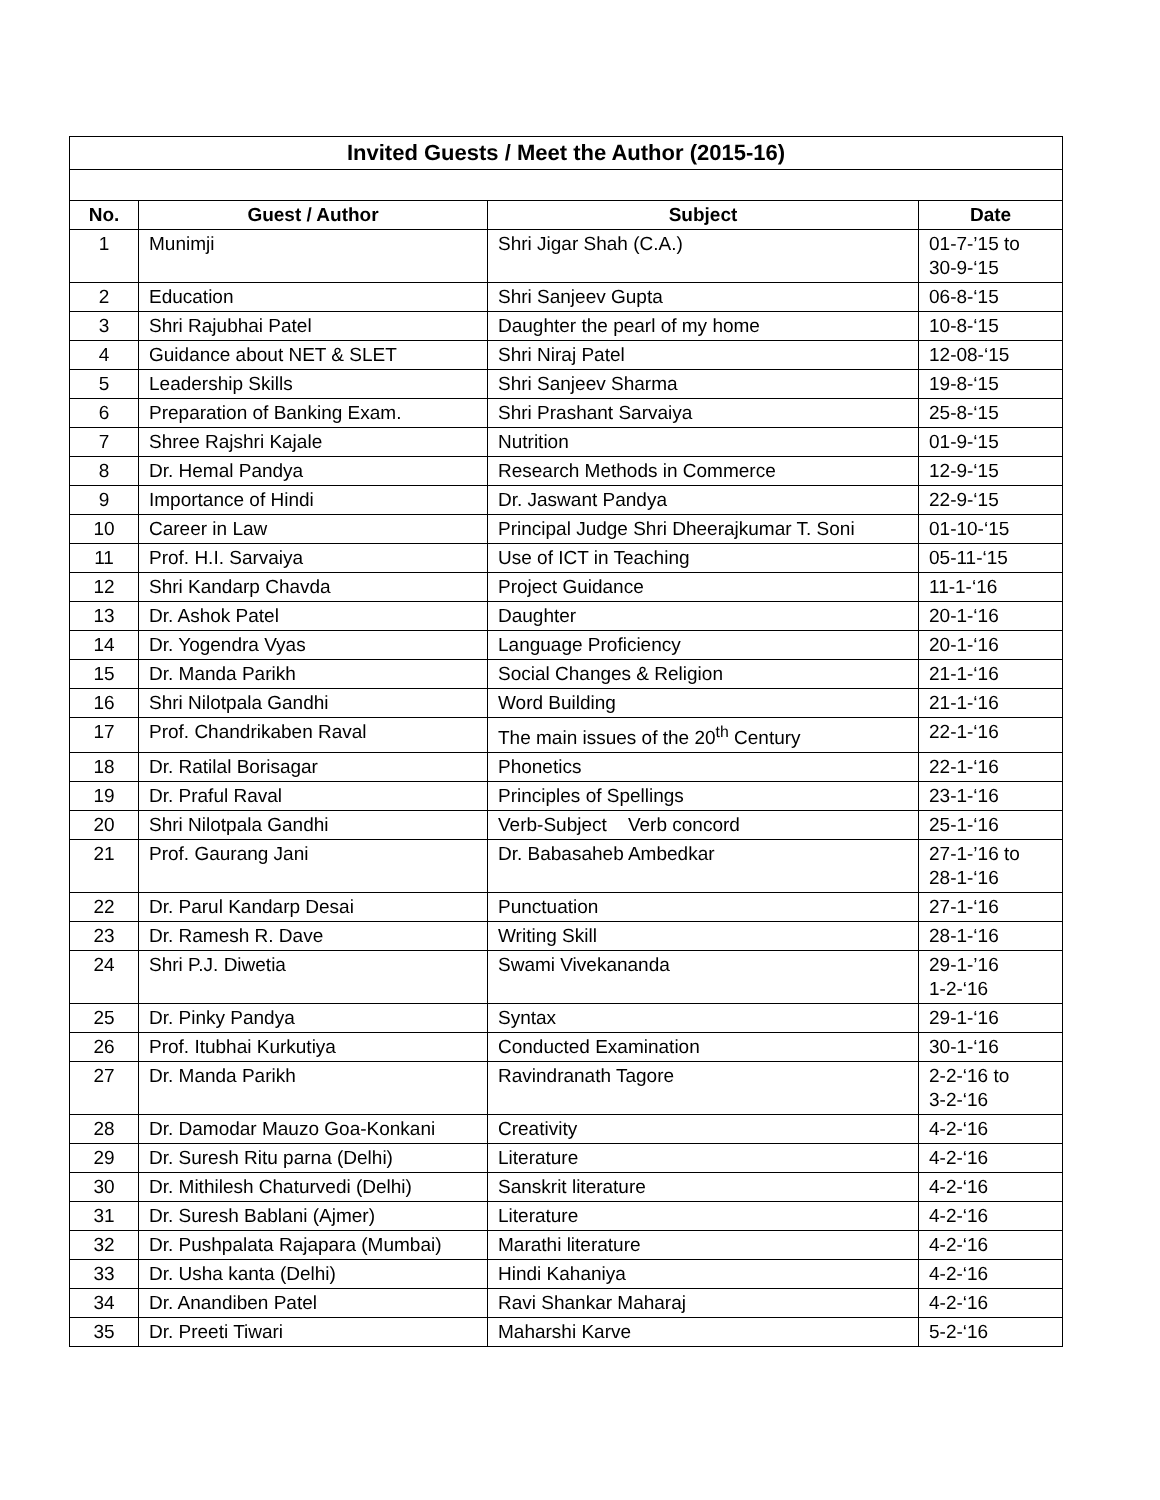| Invited Guests / Meet the Author (2015-16) | | | |
| --- | --- | --- | --- |
| No. | Guest / Author | Subject | Date |
| 1 | Munimji | Shri Jigar Shah (C.A.) | 01-7-’15 to 30-9-‘15 |
| 2 | Education | Shri Sanjeev Gupta | 06-8-‘15 |
| 3 | Shri Rajubhai Patel | Daughter the pearl of my home | 10-8-‘15 |
| 4 | Guidance about NET & SLET | Shri Niraj Patel | 12-08-‘15 |
| 5 | Leadership Skills | Shri Sanjeev Sharma | 19-8-‘15 |
| 6 | Preparation of Banking Exam. | Shri Prashant Sarvaiya | 25-8-‘15 |
| 7 | Shree Rajshri Kajale | Nutrition | 01-9-‘15 |
| 8 | Dr. Hemal Pandya | Research Methods in Commerce | 12-9-‘15 |
| 9 | Importance of Hindi | Dr. Jaswant Pandya | 22-9-‘15 |
| 10 | Career in Law | Principal Judge Shri Dheerajkumar T. Soni | 01-10-‘15 |
| 11 | Prof. H.I. Sarvaiya | Use of ICT in Teaching | 05-11-‘15 |
| 12 | Shri Kandarp Chavda | Project Guidance | 11-1-‘16 |
| 13 | Dr. Ashok Patel | Daughter | 20-1-‘16 |
| 14 | Dr. Yogendra Vyas | Language Proficiency | 20-1-‘16 |
| 15 | Dr. Manda Parikh | Social Changes & Religion | 21-1-‘16 |
| 16 | Shri Nilotpala Gandhi | Word Building | 21-1-‘16 |
| 17 | Prof. Chandrikaben Raval | The main issues of the 20<sup>th</sup> Century | 22-1-‘16 |
| 18 | Dr. Ratilal Borisagar | Phonetics | 22-1-‘16 |
| 19 | Dr. Praful Raval | Principles of Spellings | 23-1-‘16 |
| 20 | Shri Nilotpala Gandhi | Verb-Subject Verb concord | 25-1-‘16 |
| 21 | Prof. Gaurang Jani | Dr. Babasaheb Ambedkar | 27-1-’16 to 28-1-‘16 |
| 22 | Dr. Parul Kandarp Desai | Punctuation | 27-1-‘16 |
| 23 | Dr. Ramesh R. Dave | Writing Skill | 28-1-‘16 |
| 24 | Shri P.J. Diwetia | Swami Vivekananda | 29-1-’16 1-2-‘16 |
| 25 | Dr. Pinky Pandya | Syntax | 29-1-‘16 |
| 26 | Prof. Itubhai Kurkutiya | Conducted Examination | 30-1-‘16 |
| 27 | Dr. Manda Parikh | Ravindranath Tagore | 2-2-‘16 to 3-2-‘16 |
| 28 | Dr. Damodar Mauzo Goa-Konkani | Creativity | 4-2-‘16 |
| 29 | Dr. Suresh Ritu parna (Delhi) | Literature | 4-2-‘16 |
| 30 | Dr. Mithilesh Chaturvedi (Delhi) | Sanskrit literature | 4-2-‘16 |
| 31 | Dr. Suresh Bablani (Ajmer) | Literature | 4-2-‘16 |
| 32 | Dr. Pushpalata Rajapara (Mumbai) | Marathi literature | 4-2-‘16 |
| 33 | Dr. Usha kanta (Delhi) | Hindi Kahaniya | 4-2-‘16 |
| 34 | Dr. Anandiben Patel | Ravi Shankar Maharaj | 4-2-‘16 |
| 35 | Dr. Preeti Tiwari | Maharshi Karve | 5-2-‘16 |